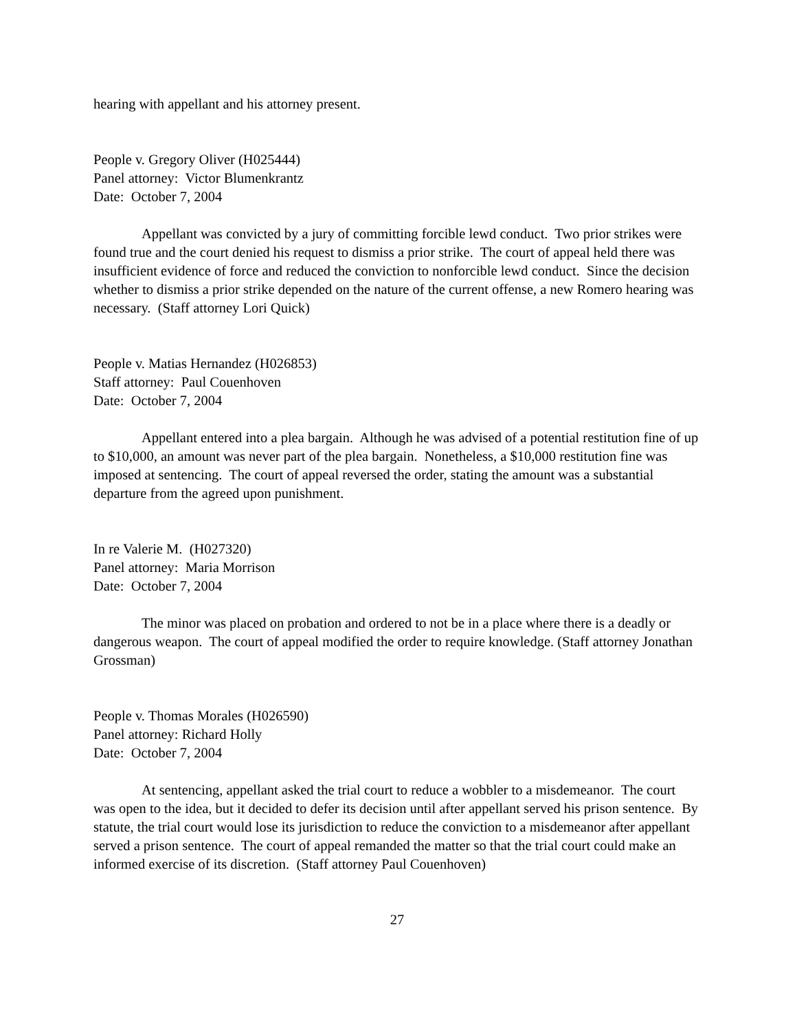hearing with appellant and his attorney present.
People v. Gregory Oliver (H025444)
Panel attorney: Victor Blumenkrantz
Date: October 7, 2004
Appellant was convicted by a jury of committing forcible lewd conduct. Two prior strikes were found true and the court denied his request to dismiss a prior strike. The court of appeal held there was insufficient evidence of force and reduced the conviction to nonforcible lewd conduct. Since the decision whether to dismiss a prior strike depended on the nature of the current offense, a new Romero hearing was necessary. (Staff attorney Lori Quick)
People v. Matias Hernandez (H026853)
Staff attorney: Paul Couenhoven
Date: October 7, 2004
Appellant entered into a plea bargain. Although he was advised of a potential restitution fine of up to $10,000, an amount was never part of the plea bargain. Nonetheless, a $10,000 restitution fine was imposed at sentencing. The court of appeal reversed the order, stating the amount was a substantial departure from the agreed upon punishment.
In re Valerie M. (H027320)
Panel attorney: Maria Morrison
Date: October 7, 2004
The minor was placed on probation and ordered to not be in a place where there is a deadly or dangerous weapon. The court of appeal modified the order to require knowledge. (Staff attorney Jonathan Grossman)
People v. Thomas Morales (H026590)
Panel attorney: Richard Holly
Date: October 7, 2004
At sentencing, appellant asked the trial court to reduce a wobbler to a misdemeanor. The court was open to the idea, but it decided to defer its decision until after appellant served his prison sentence. By statute, the trial court would lose its jurisdiction to reduce the conviction to a misdemeanor after appellant served a prison sentence. The court of appeal remanded the matter so that the trial court could make an informed exercise of its discretion. (Staff attorney Paul Couenhoven)
27